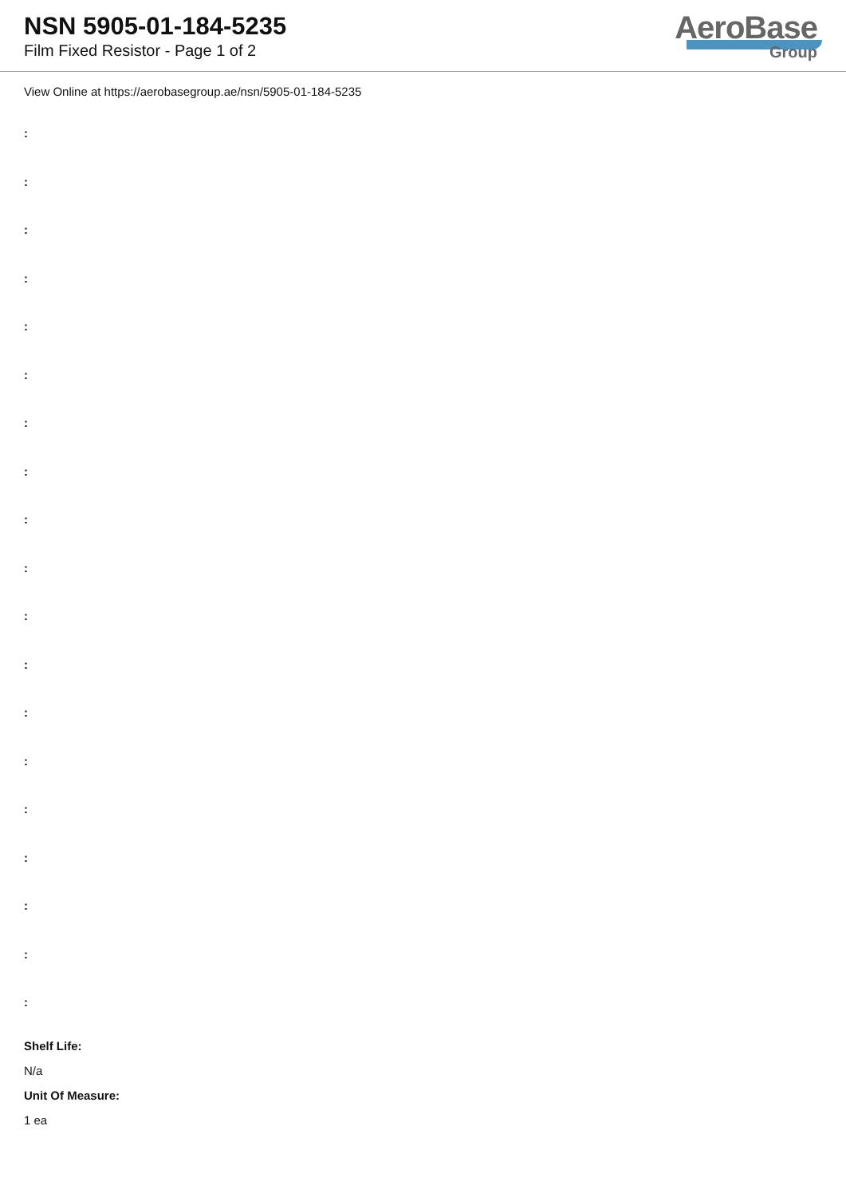NSN 5905-01-184-5235
Film Fixed Resistor - Page 1 of 2
AeroBase
Group
View Online at https://aerobasegroup.ae/nsn/5905-01-184-5235
:
:
:
:
:
:
:
:
:
:
:
:
:
:
:
:
:
:
:
Shelf Life:
N/a
Unit Of Measure:
1 ea